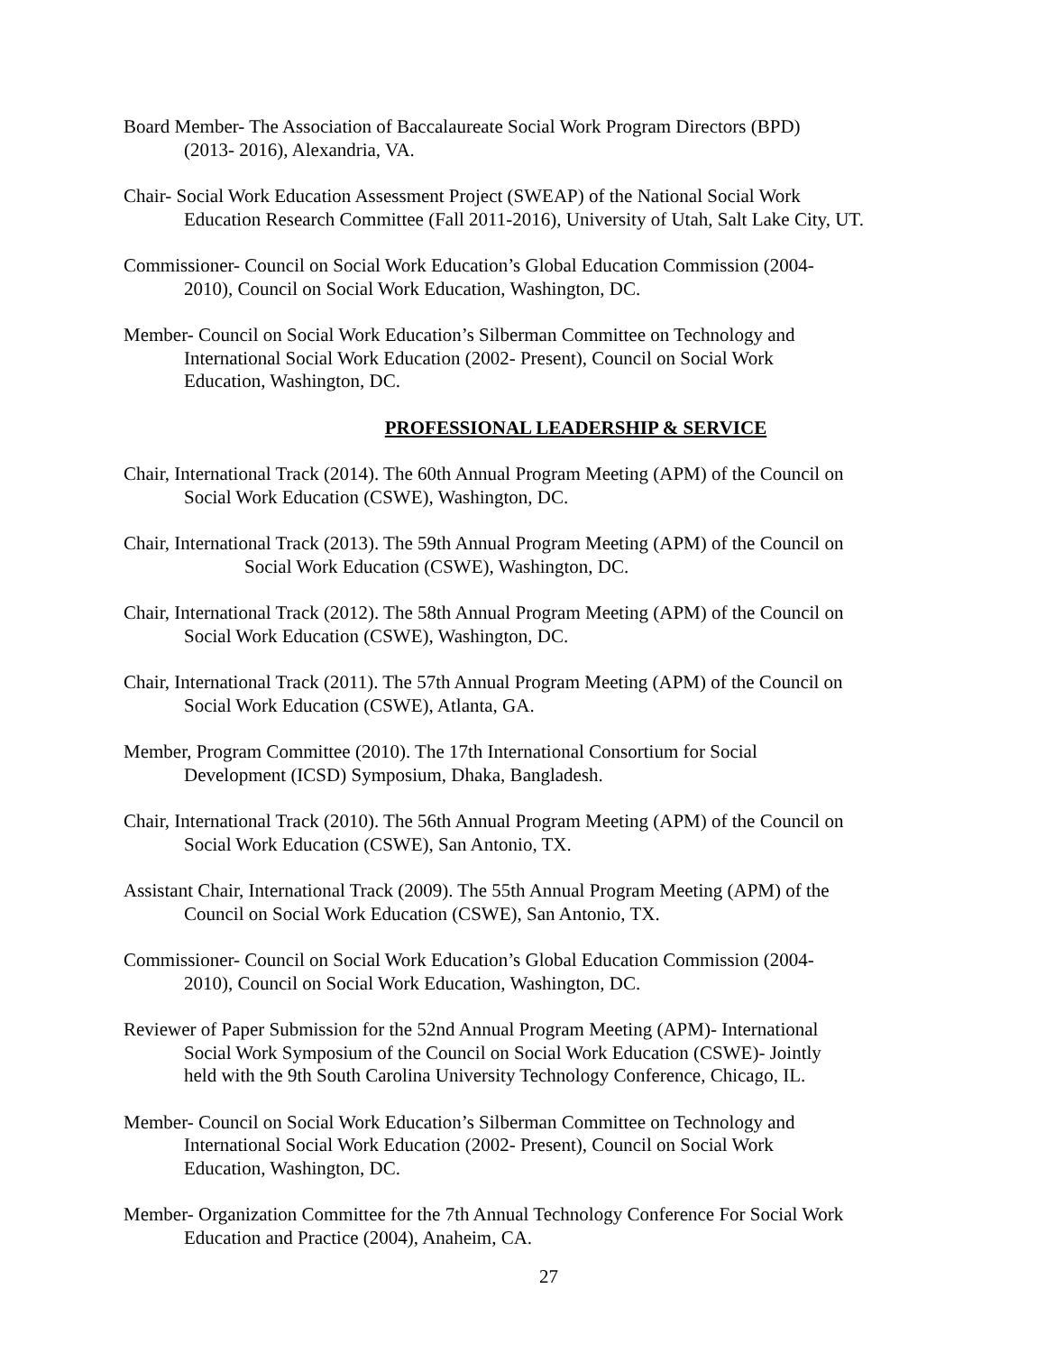Board Member- The Association of Baccalaureate Social Work Program Directors (BPD)
(2013- 2016), Alexandria, VA.
Chair- Social Work Education Assessment Project (SWEAP) of the National Social Work
Education Research Committee (Fall 2011-2016), University of Utah, Salt Lake City, UT.
Commissioner- Council on Social Work Education’s Global Education Commission (2004-
2010), Council on Social Work Education, Washington, DC.
Member- Council on Social Work Education’s Silberman Committee on Technology and
International Social Work Education (2002- Present), Council on Social Work
Education, Washington, DC.
PROFESSIONAL LEADERSHIP & SERVICE
Chair, International Track (2014). The 60th Annual Program Meeting (APM) of the Council on
Social Work Education (CSWE), Washington, DC.
Chair, International Track (2013). The 59th Annual Program Meeting (APM) of the Council on
Social Work Education (CSWE), Washington, DC.
Chair, International Track (2012). The 58th Annual Program Meeting (APM) of the Council on
Social Work Education (CSWE), Washington, DC.
Chair, International Track (2011). The 57th Annual Program Meeting (APM) of the Council on
Social Work Education (CSWE), Atlanta, GA.
Member, Program Committee (2010). The 17th International Consortium for Social
Development (ICSD) Symposium, Dhaka, Bangladesh.
Chair, International Track (2010). The 56th Annual Program Meeting (APM) of the Council on
Social Work Education (CSWE), San Antonio, TX.
Assistant Chair, International Track (2009). The 55th Annual Program Meeting (APM) of the
Council on Social Work Education (CSWE), San Antonio, TX.
Commissioner- Council on Social Work Education’s Global Education Commission (2004-
2010), Council on Social Work Education, Washington, DC.
Reviewer of Paper Submission for the 52nd Annual Program Meeting (APM)- International
Social Work Symposium of the Council on Social Work Education (CSWE)- Jointly
held with the 9th South Carolina University Technology Conference, Chicago, IL.
Member- Council on Social Work Education’s Silberman Committee on Technology and
International Social Work Education (2002- Present), Council on Social Work
Education, Washington, DC.
Member- Organization Committee for the 7th Annual Technology Conference For Social Work
Education and Practice (2004), Anaheim, CA.
27